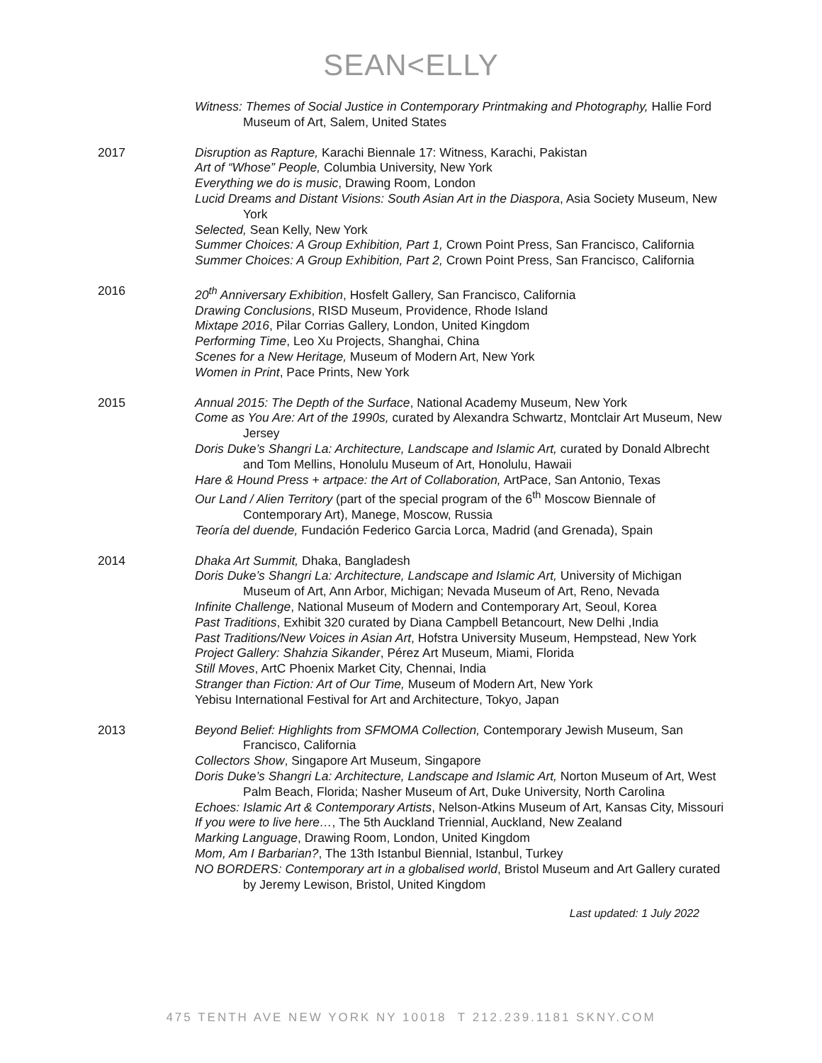SEAN<ELLY
Witness: Themes of Social Justice in Contemporary Printmaking and Photography, Hallie Ford Museum of Art, Salem, United States
2017
Disruption as Rapture, Karachi Biennale 17: Witness, Karachi, Pakistan
Art of “Whose” People, Columbia University, New York
Everything we do is music, Drawing Room, London
Lucid Dreams and Distant Visions: South Asian Art in the Diaspora, Asia Society Museum, New York
Selected, Sean Kelly, New York
Summer Choices: A Group Exhibition, Part 1, Crown Point Press, San Francisco, California
Summer Choices: A Group Exhibition, Part 2, Crown Point Press, San Francisco, California
2016
20<sup>th</sup> Anniversary Exhibition, Hosfelt Gallery, San Francisco, California
Drawing Conclusions, RISD Museum, Providence, Rhode Island
Mixtape 2016, Pilar Corrias Gallery, London, United Kingdom
Performing Time, Leo Xu Projects, Shanghai, China
Scenes for a New Heritage, Museum of Modern Art, New York
Women in Print, Pace Prints, New York
2015
Annual 2015: The Depth of the Surface, National Academy Museum, New York
Come as You Are: Art of the 1990s, curated by Alexandra Schwartz, Montclair Art Museum, New Jersey
Doris Duke’s Shangri La: Architecture, Landscape and Islamic Art, curated by Donald Albrecht and Tom Mellins, Honolulu Museum of Art, Honolulu, Hawaii
Hare & Hound Press + artpace: the Art of Collaboration, ArtPace, San Antonio, Texas
Our Land / Alien Territory (part of the special program of the 6<sup>th</sup> Moscow Biennale of Contemporary Art), Manege, Moscow, Russia
Teoría del duende, Fundación Federico Garcia Lorca, Madrid (and Grenada), Spain
2014
Dhaka Art Summit, Dhaka, Bangladesh
Doris Duke’s Shangri La: Architecture, Landscape and Islamic Art, University of Michigan Museum of Art, Ann Arbor, Michigan; Nevada Museum of Art, Reno, Nevada
Infinite Challenge, National Museum of Modern and Contemporary Art, Seoul, Korea
Past Traditions, Exhibit 320 curated by Diana Campbell Betancourt, New Delhi ,India
Past Traditions/New Voices in Asian Art, Hofstra University Museum, Hempstead, New York
Project Gallery: Shahzia Sikander, Pérez Art Museum, Miami, Florida
Still Moves, ArtC Phoenix Market City, Chennai, India
Stranger than Fiction: Art of Our Time, Museum of Modern Art, New York
Yebisu International Festival for Art and Architecture, Tokyo, Japan
2013
Beyond Belief: Highlights from SFMOMA Collection, Contemporary Jewish Museum, San Francisco, California
Collectors Show, Singapore Art Museum, Singapore
Doris Duke’s Shangri La: Architecture, Landscape and Islamic Art, Norton Museum of Art, West Palm Beach, Florida; Nasher Museum of Art, Duke University, North Carolina
Echoes: Islamic Art & Contemporary Artists, Nelson-Atkins Museum of Art, Kansas City, Missouri
If you were to live here…, The 5th Auckland Triennial, Auckland, New Zealand
Marking Language, Drawing Room, London, United Kingdom
Mom, Am I Barbarian?, The 13th Istanbul Biennial, Istanbul, Turkey
NO BORDERS: Contemporary art in a globalised world, Bristol Museum and Art Gallery curated by Jeremy Lewison, Bristol, United Kingdom
Last updated: 1 July 2022
475 TENTH AVE NEW YORK NY 10018 T 212.239.1181 SKNY.COM